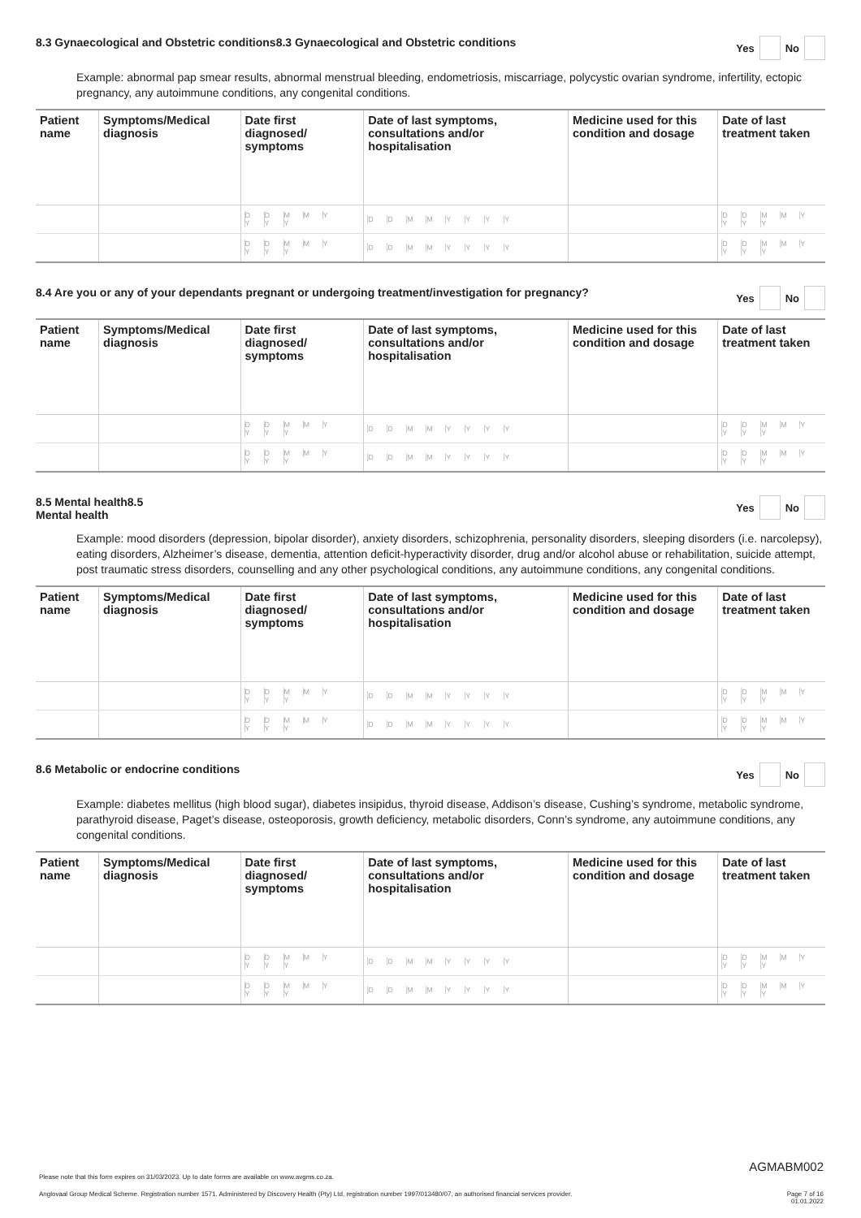8.3 Gynaecological and Obstetric conditions8.3 Gynaecological and Obstetric conditions Yes No
Example: abnormal pap smear results, abnormal menstrual bleeding, endometriosis, miscarriage, polycystic ovarian syndrome, infertility, ectopic pregnancy, any autoimmune conditions, any congenital conditions.
| Patient name | Symptoms/Medical diagnosis | Date first diagnosed/ symptoms | Date of last symptoms, consultations and/or hospitalisation | Medicine used for this condition and dosage | Date of last treatment taken |
| --- | --- | --- | --- | --- | --- |
| | | D D M M Y Y Y Y | D D M M Y Y Y Y | | D D M M Y Y Y Y |
| | | D D M M Y Y Y Y | D D M M Y Y Y Y | | D D M M Y Y Y Y |
8.4 Are you or any of your dependants pregnant or undergoing treatment/investigation for pregnancy? Yes No
| Patient name | Symptoms/Medical diagnosis | Date first diagnosed/ symptoms | Date of last symptoms, consultations and/or hospitalisation | Medicine used for this condition and dosage | Date of last treatment taken |
| --- | --- | --- | --- | --- | --- |
| | | D D M M Y Y Y Y | D D M M Y Y Y Y | | D D M M Y Y Y Y |
| | | D D M M Y Y Y Y | D D M M Y Y Y Y | | D D M M Y Y Y Y |
8.5 Mental health8.5
Mental health Yes No
Example: mood disorders (depression, bipolar disorder), anxiety disorders, schizophrenia, personality disorders, sleeping disorders (i.e. narcolepsy), eating disorders, Alzheimer’s disease, dementia, attention deficit-hyperactivity disorder, drug and/or alcohol abuse or rehabilitation, suicide attempt, post traumatic stress disorders, counselling and any other psychological conditions, any autoimmune conditions, any congenital conditions.
| Patient name | Symptoms/Medical diagnosis | Date first diagnosed/ symptoms | Date of last symptoms, consultations and/or hospitalisation | Medicine used for this condition and dosage | Date of last treatment taken |
| --- | --- | --- | --- | --- | --- |
| | | D D M M Y Y Y Y | D D M M Y Y Y Y | | D D M M Y Y Y Y |
| | | D D M M Y Y Y Y | D D M M Y Y Y Y | | D D M M Y Y Y Y |
8.6 Metabolic or endocrine conditions Yes No
Example: diabetes mellitus (high blood sugar), diabetes insipidus, thyroid disease, Addison’s disease, Cushing’s syndrome, metabolic syndrome, parathyroid disease, Paget’s disease, osteoporosis, growth deficiency, metabolic disorders, Conn’s syndrome, any autoimmune conditions, any congenital conditions.
| Patient name | Symptoms/Medical diagnosis | Date first diagnosed/ symptoms | Date of last symptoms, consultations and/or hospitalisation | Medicine used for this condition and dosage | Date of last treatment taken |
| --- | --- | --- | --- | --- | --- |
| | | D D M M Y Y Y Y | D D M M Y Y Y Y | | D D M M Y Y Y Y |
| | | D D M M Y Y Y Y | D D M M Y Y Y Y | | D D M M Y Y Y Y |
AGMABM002
Please note that this form expires on 31/03/2023. Up to date forms are available on www.avgms.co.za.
Anglovaal Group Medical Scheme. Registration number 1571. Administered by Discovery Health (Pty) Ltd, registration number 1997/013480/07, an authorised financial services provider. Page 7 of 16
01.01.2022